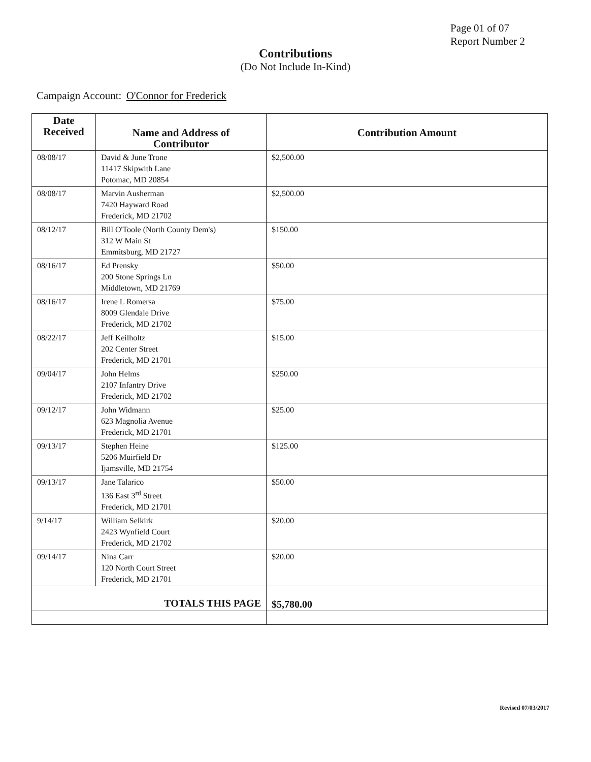Page 01 of 07
Report Number 2
Contributions
(Do Not Include In-Kind)
Campaign Account: O'Connor for Frederick
| Date Received | Name and Address of Contributor | Contribution Amount |
| --- | --- | --- |
| 08/08/17 | David & June Trone 11417 Skipwith Lane Potomac, MD 20854 | $2,500.00 |
| 08/08/17 | Marvin Ausherman 7420 Hayward Road Frederick, MD 21702 | $2,500.00 |
| 08/12/17 | Bill O'Toole (North County Dem's) 312 W Main St Emmitsburg, MD 21727 | $150.00 |
| 08/16/17 | Ed Prensky 200 Stone Springs Ln Middletown, MD 21769 | $50.00 |
| 08/16/17 | Irene L Romersa 8009 Glendale Drive Frederick, MD 21702 | $75.00 |
| 08/22/17 | Jeff Keilholtz 202 Center Street Frederick, MD 21701 | $15.00 |
| 09/04/17 | John Helms 2107 Infantry Drive Frederick, MD 21702 | $250.00 |
| 09/12/17 | John Widmann 623 Magnolia Avenue Frederick, MD 21701 | $25.00 |
| 09/13/17 | Stephen Heine 5206 Muirfield Dr Ijamsville, MD 21754 | $125.00 |
| 09/13/17 | Jane Talarico 136 East 3<sup>rd</sup> Street Frederick, MD 21701 | $50.00 |
| 9/14/17 | William Selkirk 2423 Wynfield Court Frederick, MD 21702 | $20.00 |
| 09/14/17 | Nina Carr 120 North Court Street Frederick, MD 21701 | $20.00 |
| TOTALS THIS PAGE | | $5,780.00 |
Revised 07/03/2017